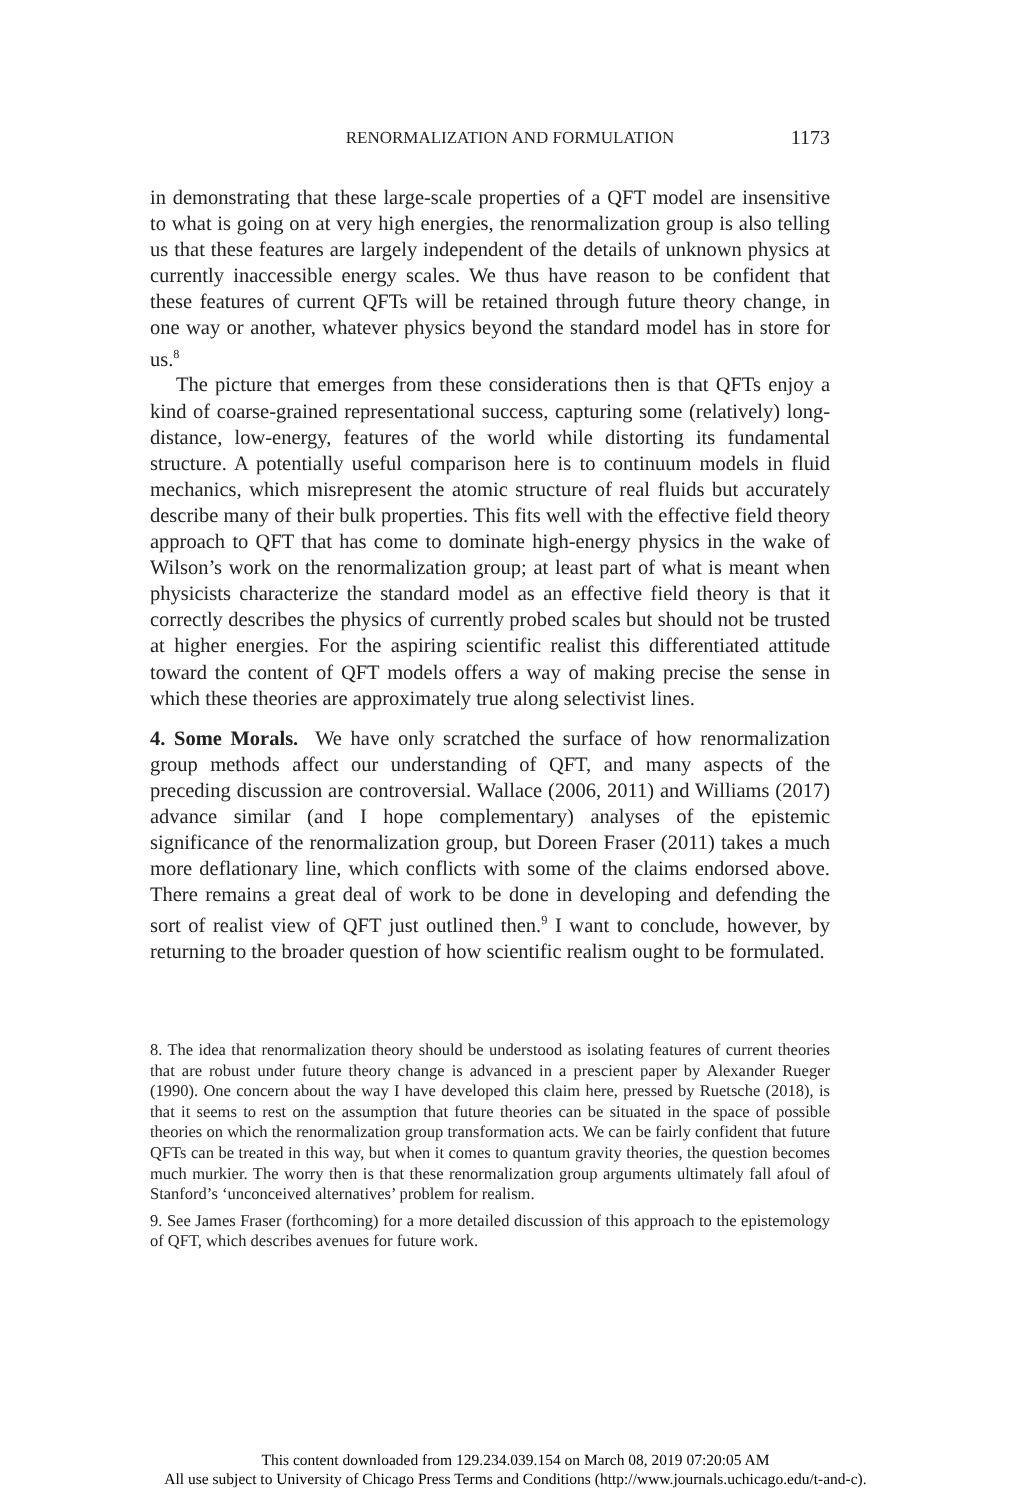RENORMALIZATION AND FORMULATION 1173
in demonstrating that these large-scale properties of a QFT model are insensitive to what is going on at very high energies, the renormalization group is also telling us that these features are largely independent of the details of unknown physics at currently inaccessible energy scales. We thus have reason to be confident that these features of current QFTs will be retained through future theory change, in one way or another, whatever physics beyond the standard model has in store for us.<sup>8</sup>
The picture that emerges from these considerations then is that QFTs enjoy a kind of coarse-grained representational success, capturing some (relatively) long-distance, low-energy, features of the world while distorting its fundamental structure. A potentially useful comparison here is to continuum models in fluid mechanics, which misrepresent the atomic structure of real fluids but accurately describe many of their bulk properties. This fits well with the effective field theory approach to QFT that has come to dominate high-energy physics in the wake of Wilson’s work on the renormalization group; at least part of what is meant when physicists characterize the standard model as an effective field theory is that it correctly describes the physics of currently probed scales but should not be trusted at higher energies. For the aspiring scientific realist this differentiated attitude toward the content of QFT models offers a way of making precise the sense in which these theories are approximately true along selectivist lines.
4. Some Morals. We have only scratched the surface of how renormalization group methods affect our understanding of QFT, and many aspects of the preceding discussion are controversial. Wallace (2006, 2011) and Williams (2017) advance similar (and I hope complementary) analyses of the epistemic significance of the renormalization group, but Doreen Fraser (2011) takes a much more deflationary line, which conflicts with some of the claims endorsed above. There remains a great deal of work to be done in developing and defending the sort of realist view of QFT just outlined then.<sup>9</sup> I want to conclude, however, by returning to the broader question of how scientific realism ought to be formulated.
8. The idea that renormalization theory should be understood as isolating features of current theories that are robust under future theory change is advanced in a prescient paper by Alexander Rueger (1990). One concern about the way I have developed this claim here, pressed by Ruetsche (2018), is that it seems to rest on the assumption that future theories can be situated in the space of possible theories on which the renormalization group transformation acts. We can be fairly confident that future QFTs can be treated in this way, but when it comes to quantum gravity theories, the question becomes much murkier. The worry then is that these renormalization group arguments ultimately fall afoul of Stanford’s ‘unconceived alternatives’ problem for realism.
9. See James Fraser (forthcoming) for a more detailed discussion of this approach to the epistemology of QFT, which describes avenues for future work.
This content downloaded from 129.234.039.154 on March 08, 2019 07:20:05 AM
All use subject to University of Chicago Press Terms and Conditions (http://www.journals.uchicago.edu/t-and-c).